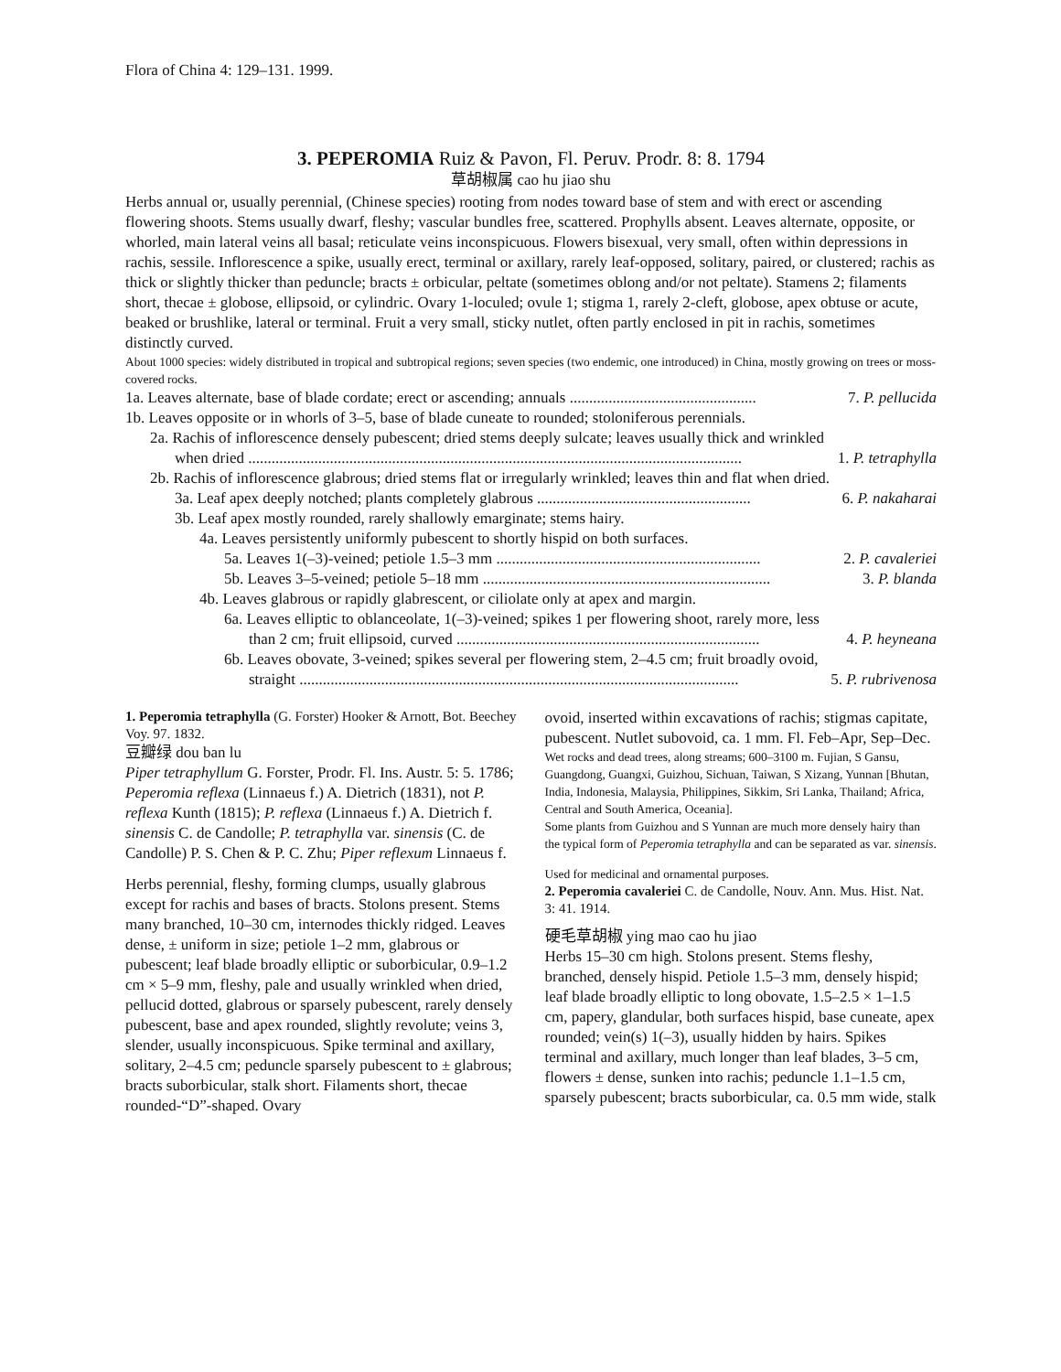Flora of China 4: 129–131. 1999.
3. PEPEROMIA Ruiz & Pavon, Fl. Peruv. Prodr. 8: 8. 1794
草胡椒属 cao hu jiao shu
Herbs annual or, usually perennial, (Chinese species) rooting from nodes toward base of stem and with erect or ascending flowering shoots. Stems usually dwarf, fleshy; vascular bundles free, scattered. Prophylls absent. Leaves alternate, opposite, or whorled, main lateral veins all basal; reticulate veins inconspicuous. Flowers bisexual, very small, often within depressions in rachis, sessile. Inflorescence a spike, usually erect, terminal or axillary, rarely leaf-opposed, solitary, paired, or clustered; rachis as thick or slightly thicker than peduncle; bracts ± orbicular, peltate (sometimes oblong and/or not peltate). Stamens 2; filaments short, thecae ± globose, ellipsoid, or cylindric. Ovary 1-loculed; ovule 1; stigma 1, rarely 2-cleft, globose, apex obtuse or acute, beaked or brushlike, lateral or terminal. Fruit a very small, sticky nutlet, often partly enclosed in pit in rachis, sometimes distinctly curved.
About 1000 species: widely distributed in tropical and subtropical regions; seven species (two endemic, one introduced) in China, mostly growing on trees or moss-covered rocks.
1a. Leaves alternate, base of blade cordate; erect or ascending; annuals ................................................ 7. P. pellucida
1b. Leaves opposite or in whorls of 3–5, base of blade cuneate to rounded; stoloniferous perennials.
2a. Rachis of inflorescence densely pubescent; dried stems deeply sulcate; leaves usually thick and wrinkled
when dried ............................................................................................................................... 1. P. tetraphylla
2b. Rachis of inflorescence glabrous; dried stems flat or irregularly wrinkled; leaves thin and flat when dried.
3a. Leaf apex deeply notched; plants completely glabrous ....................................................... 6. P. nakaharai
3b. Leaf apex mostly rounded, rarely shallowly emarginate; stems hairy.
4a. Leaves persistently uniformly pubescent to shortly hispid on both surfaces.
5a. Leaves 1(–3)-veined; petiole 1.5–3 mm .................................................................... 2. P. cavaleriei
5b. Leaves 3–5-veined; petiole 5–18 mm .......................................................................... 3. P. blanda
4b. Leaves glabrous or rapidly glabrescent, or ciliolate only at apex and margin.
6a. Leaves elliptic to oblanceolate, 1(–3)-veined; spikes 1 per flowering shoot, rarely more, less
than 2 cm; fruit ellipsoid, curved .............................................................................. 4. P. heyneana
6b. Leaves obovate, 3-veined; spikes several per flowering stem, 2–4.5 cm; fruit broadly ovoid,
straight ................................................................................................................. 5. P. rubrivenosa
1. Peperomia tetraphylla (G. Forster) Hooker & Arnott, Bot. Beechey Voy. 97. 1832.
豆瓣绿 dou ban lu
Piper tetraphyllum G. Forster, Prodr. Fl. Ins. Austr. 5: 5. 1786; Peperomia reflexa (Linnaeus f.) A. Dietrich (1831), not P. reflexa Kunth (1815); P. reflexa (Linnaeus f.) A. Dietrich f. sinensis C. de Candolle; P. tetraphylla var. sinensis (C. de Candolle) P. S. Chen & P. C. Zhu; Piper reflexum Linnaeus f.
Herbs perennial, fleshy, forming clumps, usually glabrous except for rachis and bases of bracts. Stolons present. Stems many branched, 10–30 cm, internodes thickly ridged. Leaves dense, ± uniform in size; petiole 1–2 mm, glabrous or pubescent; leaf blade broadly elliptic or suborbicular, 0.9–1.2 cm × 5–9 mm, fleshy, pale and usually wrinkled when dried, pellucid dotted, glabrous or sparsely pubescent, rarely densely pubescent, base and apex rounded, slightly revolute; veins 3, slender, usually inconspicuous. Spike terminal and axillary, solitary, 2–4.5 cm; peduncle sparsely pubescent to ± glabrous; bracts suborbicular, stalk short. Filaments short, thecae rounded-“D”-shaped. Ovary
ovoid, inserted within excavations of rachis; stigmas capitate, pubescent. Nutlet subovoid, ca. 1 mm. Fl. Feb–Apr, Sep–Dec.
Wet rocks and dead trees, along streams; 600–3100 m. Fujian, S Gansu, Guangdong, Guangxi, Guizhou, Sichuan, Taiwan, S Xizang, Yunnan [Bhutan, India, Indonesia, Malaysia, Philippines, Sikkim, Sri Lanka, Thailand; Africa, Central and South America, Oceania].
Some plants from Guizhou and S Yunnan are much more densely hairy than the typical form of Peperomia tetraphylla and can be separated as var. sinensis.
Used for medicinal and ornamental purposes.
2. Peperomia cavaleriei C. de Candolle, Nouv. Ann. Mus. Hist. Nat. 3: 41. 1914.
硬毛草胡椒 ying mao cao hu jiao
Herbs 15–30 cm high. Stolons present. Stems fleshy, branched, densely hispid. Petiole 1.5–3 mm, densely hispid; leaf blade broadly elliptic to long obovate, 1.5–2.5 × 1–1.5 cm, papery, glandular, both surfaces hispid, base cuneate, apex rounded; vein(s) 1(–3), usually hidden by hairs. Spikes terminal and axillary, much longer than leaf blades, 3–5 cm, flowers ± dense, sunken into rachis; peduncle 1.1–1.5 cm, sparsely pubescent; bracts suborbicular, ca. 0.5 mm wide, stalk